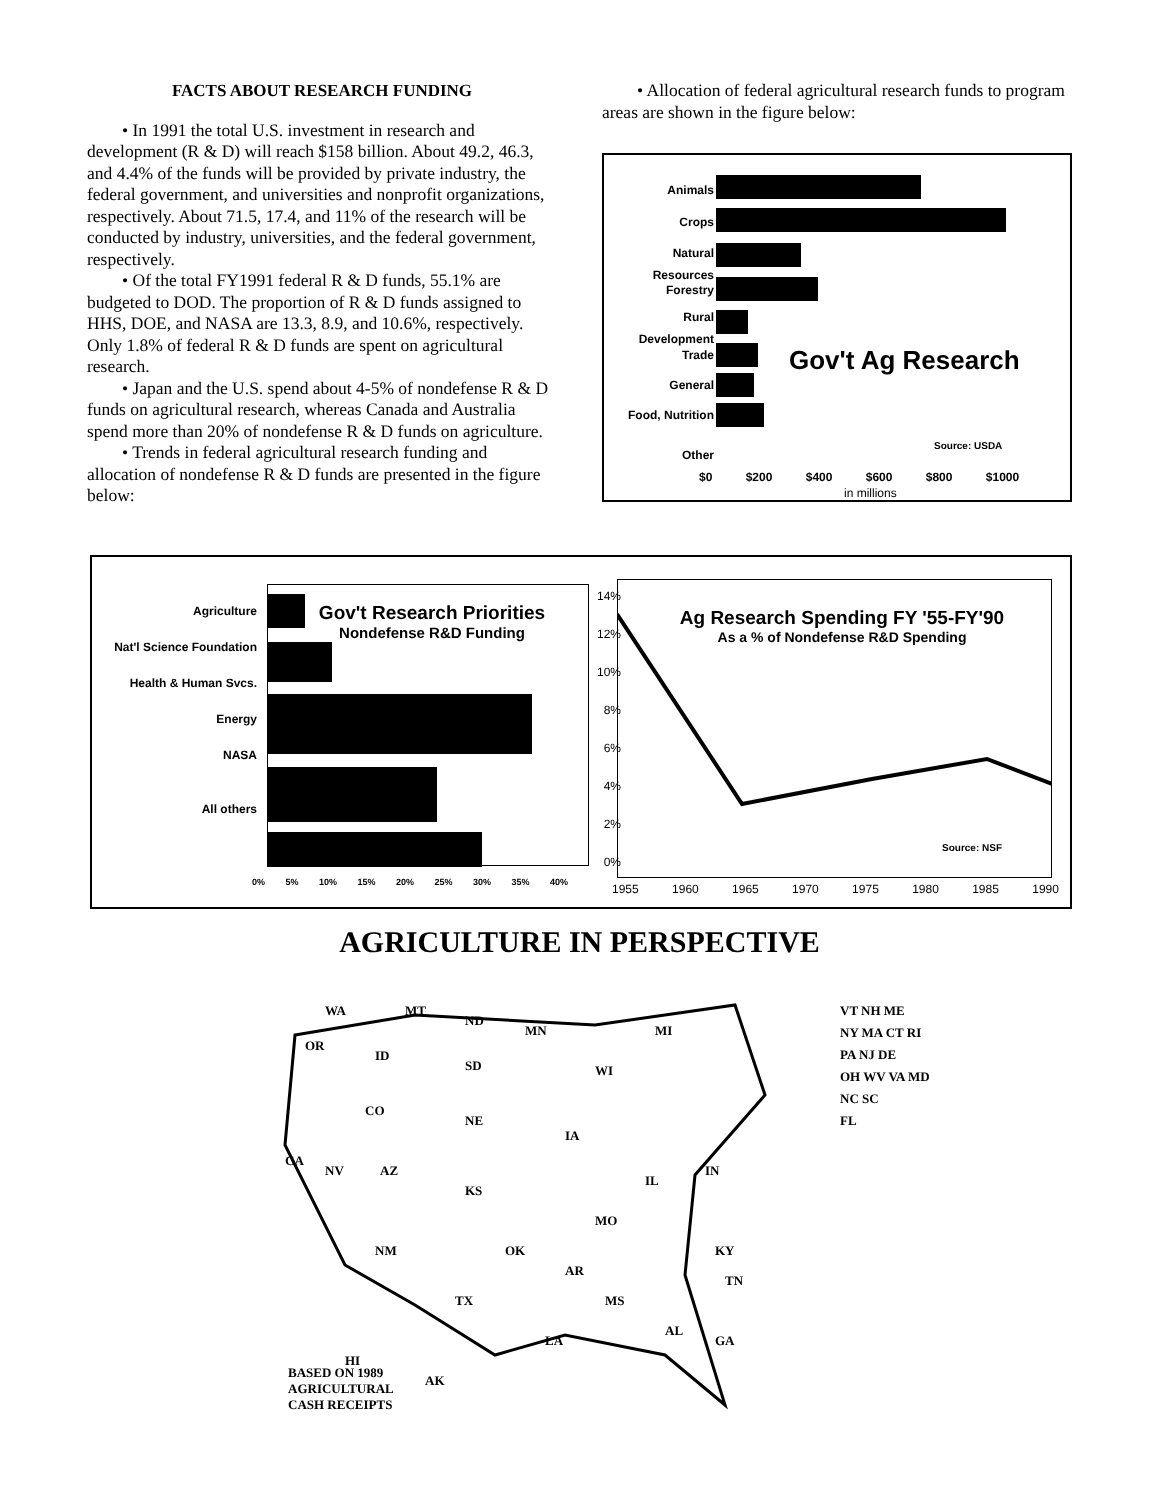FACTS ABOUT RESEARCH FUNDING
• In 1991 the total U.S. investment in research and development (R & D) will reach $158 billion. About 49.2, 46.3, and 4.4% of the funds will be provided by private industry, the federal government, and universities and nonprofit organizations, respectively. About 71.5, 17.4, and 11% of the research will be conducted by industry, universities, and the federal government, respectively.
• Of the total FY1991 federal R & D funds, 55.1% are budgeted to DOD. The proportion of R & D funds assigned to HHS, DOE, and NASA are 13.3, 8.9, and 10.6%, respectively. Only 1.8% of federal R & D funds are spent on agricultural research.
• Japan and the U.S. spend about 4-5% of nondefense R & D funds on agricultural research, whereas Canada and Australia spend more than 20% of nondefense R & D funds on agriculture.
• Trends in federal agricultural research funding and allocation of nondefense R & D funds are presented in the figure below:
• Allocation of federal agricultural research funds to program areas are shown in the figure below:
Animals
Crops
Natural Resources
Forestry
Rural Development
Trade
General
Food, Nutrition
Other
Gov't Ag Research
Source: USDA
$0 $200 $400 $600 $800 $1000
in millions
Agriculture
Nat'l Science Foundation
Health & Human Svcs.
Energy
NASA
All others
Gov't Research Priorities
Nondefense R&D Funding
0% 5% 10% 15% 20% 25% 30% 35% 40%
14%
12%
10%
8%
6%
4%
2%
0%
Ag Research Spending FY '55-FY'90
As a % of Nondefense R&D Spending
Source: NSF
1955 1960 1965 1970 1975 1980 1985 1990
AGRICULTURE IN PERSPECTIVE
WA
MT
ND
MN
MI
OR
ID
SD
WI
CO
NE
IA
CA
NV
AZ
KS
IL
IN
MO
OK
AR
NM
TX
MS
LA
AL
GA
KY
TN
HI
AK
BASED ON 1989
AGRICULTURAL
CASH RECEIPTS
VT NH ME
NY MA CT RI
PA NJ DE
OH WV VA MD
NC SC
FL